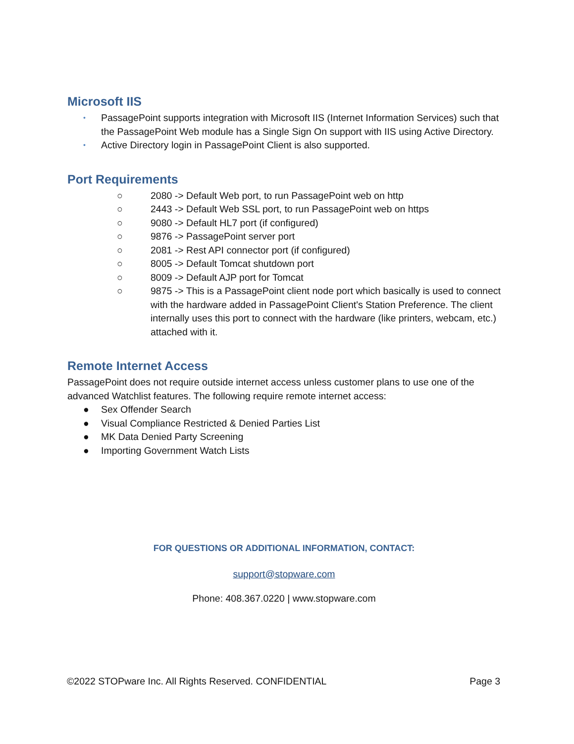Microsoft IIS
• PassagePoint supports integration with Microsoft IIS (Internet Information Services) such that the PassagePoint Web module has a Single Sign On support with IIS using Active Directory.
• Active Directory login in PassagePoint Client is also supported.
Port Requirements
○ 2080 -> Default Web port, to run PassagePoint web on http
○ 2443 -> Default Web SSL port, to run PassagePoint web on https
○ 9080 -> Default HL7 port (if configured)
○ 9876 -> PassagePoint server port
○ 2081 -> Rest API connector port (if configured)
○ 8005 -> Default Tomcat shutdown port
○ 8009 -> Default AJP port for Tomcat
○ 9875 -> This is a PassagePoint client node port which basically is used to connect with the hardware added in PassagePoint Client's Station Preference. The client internally uses this port to connect with the hardware (like printers, webcam, etc.) attached with it.
Remote Internet Access
PassagePoint does not require outside internet access unless customer plans to use one of the advanced Watchlist features. The following require remote internet access:
● Sex Offender Search
● Visual Compliance Restricted & Denied Parties List
● MK Data Denied Party Screening
● Importing Government Watch Lists
FOR QUESTIONS OR ADDITIONAL INFORMATION, CONTACT:
support@stopware.com
Phone: 408.367.0220 | www.stopware.com
©2022 STOPware Inc. All Rights Reserved. CONFIDENTIAL Page 3